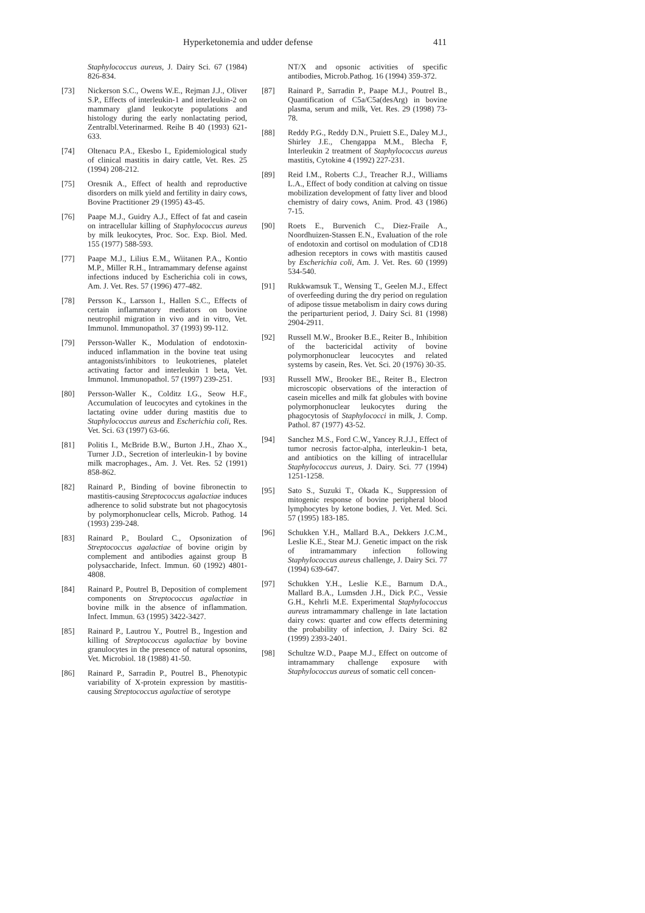Hyperketonemia and udder defense 411
Staphylococcus aureus, J. Dairy Sci. 67 (1984) 826-834.
[73] Nickerson S.C., Owens W.E., Rejman J.J., Oliver S.P., Effects of interleukin-1 and interleukin-2 on mammary gland leukocyte populations and histology during the early nonlactating period, Zentralbl.Veterinarmed. Reihe B 40 (1993) 621-633.
[74] Oltenacu P.A., Ekesbo I., Epidemiological study of clinical mastitis in dairy cattle, Vet. Res. 25 (1994) 208-212.
[75] Oresnik A., Effect of health and reproductive disorders on milk yield and fertility in dairy cows, Bovine Practitioner 29 (1995) 43-45.
[76] Paape M.J., Guidry A.J., Effect of fat and casein on intracellular killing of Staphylococcus aureus by milk leukocytes, Proc. Soc. Exp. Biol. Med. 155 (1977) 588-593.
[77] Paape M.J., Lilius E.M., Wiitanen P.A., Kontio M.P., Miller R.H., Intramammary defense against infections induced by Escherichia coli in cows, Am. J. Vet. Res. 57 (1996) 477-482.
[78] Persson K., Larsson I., Hallen S.C., Effects of certain inflammatory mediators on bovine neutrophil migration in vivo and in vitro, Vet. Immunol. Immunopathol. 37 (1993) 99-112.
[79] Persson-Waller K., Modulation of endotoxin-induced inflammation in the bovine teat using antagonists/inhibitors to leukotrienes, platelet activating factor and interleukin 1 beta, Vet. Immunol. Immunopathol. 57 (1997) 239-251.
[80] Persson-Waller K., Colditz I.G., Seow H.F., Accumulation of leucocytes and cytokines in the lactating ovine udder during mastitis due to Staphylococcus aureus and Escherichia coli, Res. Vet. Sci. 63 (1997) 63-66.
[81] Politis I., McBride B.W., Burton J.H., Zhao X., Turner J.D., Secretion of interleukin-1 by bovine milk macrophages., Am. J. Vet. Res. 52 (1991) 858-862.
[82] Rainard P., Binding of bovine fibronectin to mastitis-causing Streptococcus agalactiae induces adherence to solid substrate but not phagocytosis by polymorphonuclear cells, Microb. Pathog. 14 (1993) 239-248.
[83] Rainard P., Boulard C., Opsonization of Streptococcus agalactiae of bovine origin by complement and antibodies against group B polysaccharide, Infect. Immun. 60 (1992) 4801-4808.
[84] Rainard P., Poutrel B, Deposition of complement components on Streptococcus agalactiae in bovine milk in the absence of inflammation. Infect. Immun. 63 (1995) 3422-3427.
[85] Rainard P., Lautrou Y., Poutrel B., Ingestion and killing of Streptococcus agalactiae by bovine granulocytes in the presence of natural opsonins, Vet. Microbiol. 18 (1988) 41-50.
[86] Rainard P., Sarradin P., Poutrel B., Phenotypic variability of X-protein expression by mastitis-causing Streptococcus agalactiae of serotype
NT/X and opsonic activities of specific antibodies, Microb.Pathog. 16 (1994) 359-372.
[87] Rainard P., Sarradin P., Paape M.J., Poutrel B., Quantification of C5a/C5a(desArg) in bovine plasma, serum and milk, Vet. Res. 29 (1998) 73-78.
[88] Reddy P.G., Reddy D.N., Pruiett S.E., Daley M.J., Shirley J.E., Chengappa M.M., Blecha F, Interleukin 2 treatment of Staphylococcus aureus mastitis, Cytokine 4 (1992) 227-231.
[89] Reid I.M., Roberts C.J., Treacher R.J., Williams L.A., Effect of body condition at calving on tissue mobilization development of fatty liver and blood chemistry of dairy cows, Anim. Prod. 43 (1986) 7-15.
[90] Roets E., Burvenich C., Diez-Fraile A., Noordhuizen-Stassen E.N., Evaluation of the role of endotoxin and cortisol on modulation of CD18 adhesion receptors in cows with mastitis caused by Escherichia coli, Am. J. Vet. Res. 60 (1999) 534-540.
[91] Rukkwamsuk T., Wensing T., Geelen M.J., Effect of overfeeding during the dry period on regulation of adipose tissue metabolism in dairy cows during the periparturient period, J. Dairy Sci. 81 (1998) 2904-2911.
[92] Russell M.W., Brooker B.E., Reiter B., Inhibition of the bactericidal activity of bovine polymorphonuclear leucocytes and related systems by casein, Res. Vet. Sci. 20 (1976) 30-35.
[93] Russell MW., Brooker BE., Reiter B., Electron microscopic observations of the interaction of casein micelles and milk fat globules with bovine polymorphonuclear leukocytes during the phagocytosis of Staphylococci in milk, J. Comp. Pathol. 87 (1977) 43-52.
[94] Sanchez M.S., Ford C.W., Yancey R.J.J., Effect of tumor necrosis factor-alpha, interleukin-1 beta, and antibiotics on the killing of intracellular Staphylococcus aureus, J. Dairy. Sci. 77 (1994) 1251-1258.
[95] Sato S., Suzuki T., Okada K., Suppression of mitogenic response of bovine peripheral blood lymphocytes by ketone bodies, J. Vet. Med. Sci. 57 (1995) 183-185.
[96] Schukken Y.H., Mallard B.A., Dekkers J.C.M., Leslie K.E., Stear M.J. Genetic impact on the risk of intramammary infection following Staphylococcus aureus challenge, J. Dairy Sci. 77 (1994) 639-647.
[97] Schukken Y.H., Leslie K.E., Barnum D.A., Mallard B.A., Lumsden J.H., Dick P.C., Vessie G.H., Kehrli M.E. Experimental Staphylococcus aureus intramammary challenge in late lactation dairy cows: quarter and cow effects determining the probability of infection, J. Dairy Sci. 82 (1999) 2393-2401.
[98] Schultze W.D., Paape M.J., Effect on outcome of intramammary challenge exposure with Staphylococcus aureus of somatic cell concen-